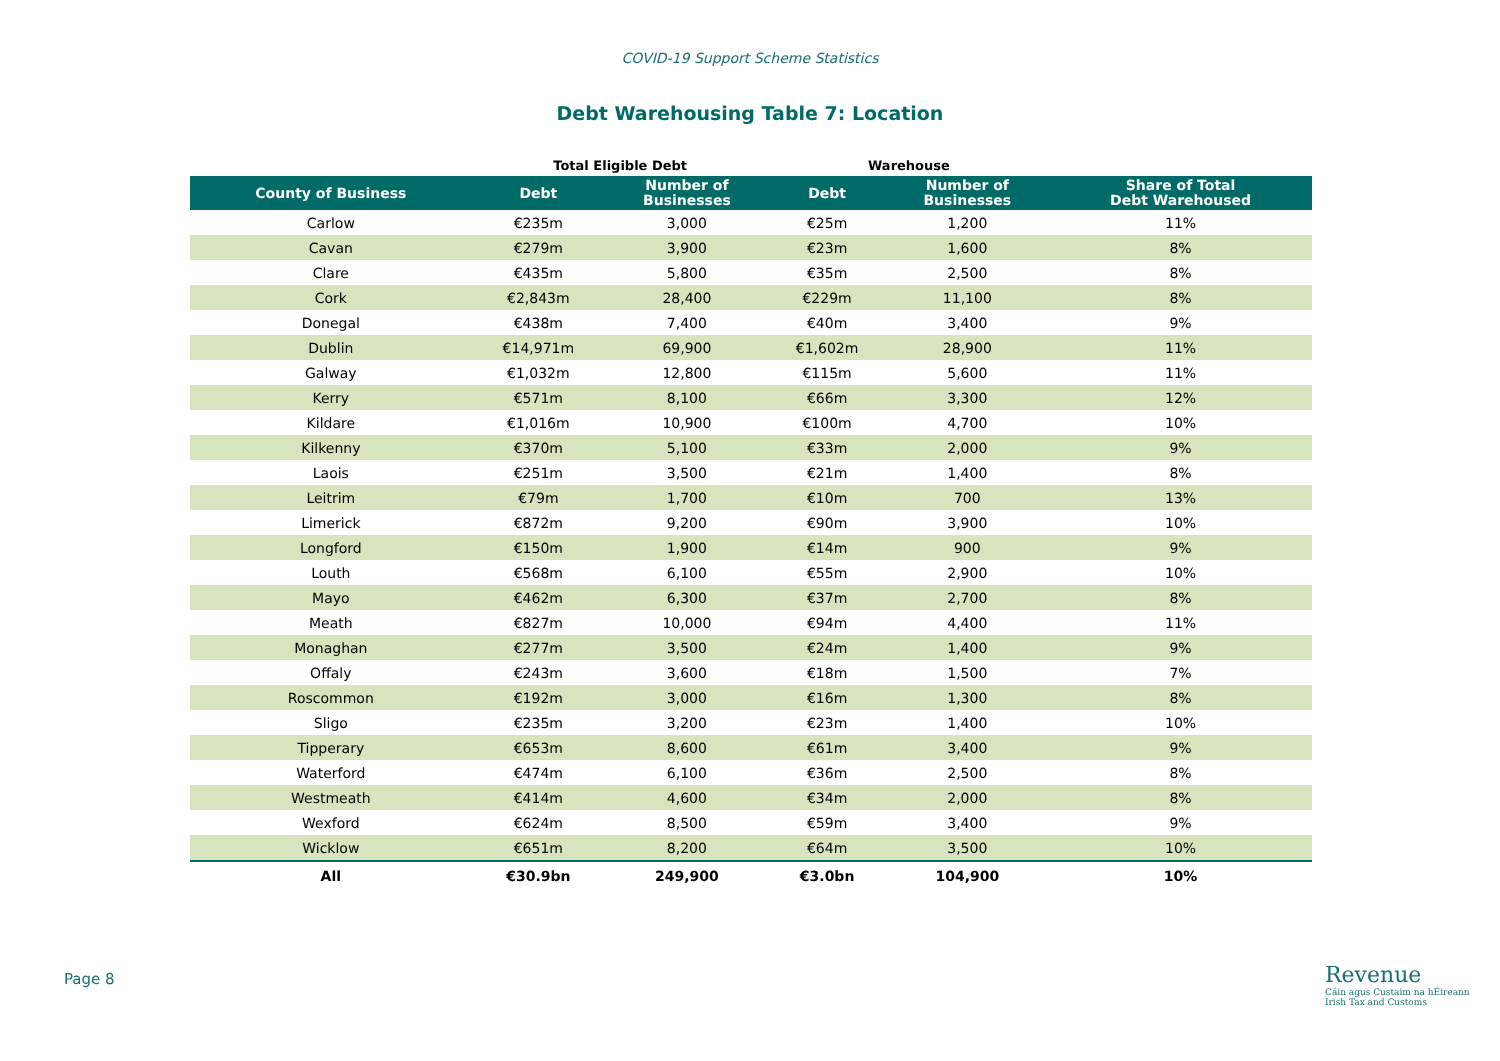COVID-19 Support Scheme Statistics
Debt Warehousing Table 7: Location
| | Total Eligible Debt | | Warehouse | | |
| --- | --- | --- | --- | --- | --- |
| County of Business | Debt | Number of Businesses | Debt | Number of Businesses | Share of Total Debt Warehoused |
| Carlow | €235m | 3,000 | €25m | 1,200 | 11% |
| Cavan | €279m | 3,900 | €23m | 1,600 | 8% |
| Clare | €435m | 5,800 | €35m | 2,500 | 8% |
| Cork | €2,843m | 28,400 | €229m | 11,100 | 8% |
| Donegal | €438m | 7,400 | €40m | 3,400 | 9% |
| Dublin | €14,971m | 69,900 | €1,602m | 28,900 | 11% |
| Galway | €1,032m | 12,800 | €115m | 5,600 | 11% |
| Kerry | €571m | 8,100 | €66m | 3,300 | 12% |
| Kildare | €1,016m | 10,900 | €100m | 4,700 | 10% |
| Kilkenny | €370m | 5,100 | €33m | 2,000 | 9% |
| Laois | €251m | 3,500 | €21m | 1,400 | 8% |
| Leitrim | €79m | 1,700 | €10m | 700 | 13% |
| Limerick | €872m | 9,200 | €90m | 3,900 | 10% |
| Longford | €150m | 1,900 | €14m | 900 | 9% |
| Louth | €568m | 6,100 | €55m | 2,900 | 10% |
| Mayo | €462m | 6,300 | €37m | 2,700 | 8% |
| Meath | €827m | 10,000 | €94m | 4,400 | 11% |
| Monaghan | €277m | 3,500 | €24m | 1,400 | 9% |
| Offaly | €243m | 3,600 | €18m | 1,500 | 7% |
| Roscommon | €192m | 3,000 | €16m | 1,300 | 8% |
| Sligo | €235m | 3,200 | €23m | 1,400 | 10% |
| Tipperary | €653m | 8,600 | €61m | 3,400 | 9% |
| Waterford | €474m | 6,100 | €36m | 2,500 | 8% |
| Westmeath | €414m | 4,600 | €34m | 2,000 | 8% |
| Wexford | €624m | 8,500 | €59m | 3,400 | 9% |
| Wicklow | €651m | 8,200 | €64m | 3,500 | 10% |
| All | €30.9bn | 249,900 | €3.0bn | 104,900 | 10% |
Page 8
Revenue
Cáin agus Custaim na hÉireann
Irish Tax and Customs